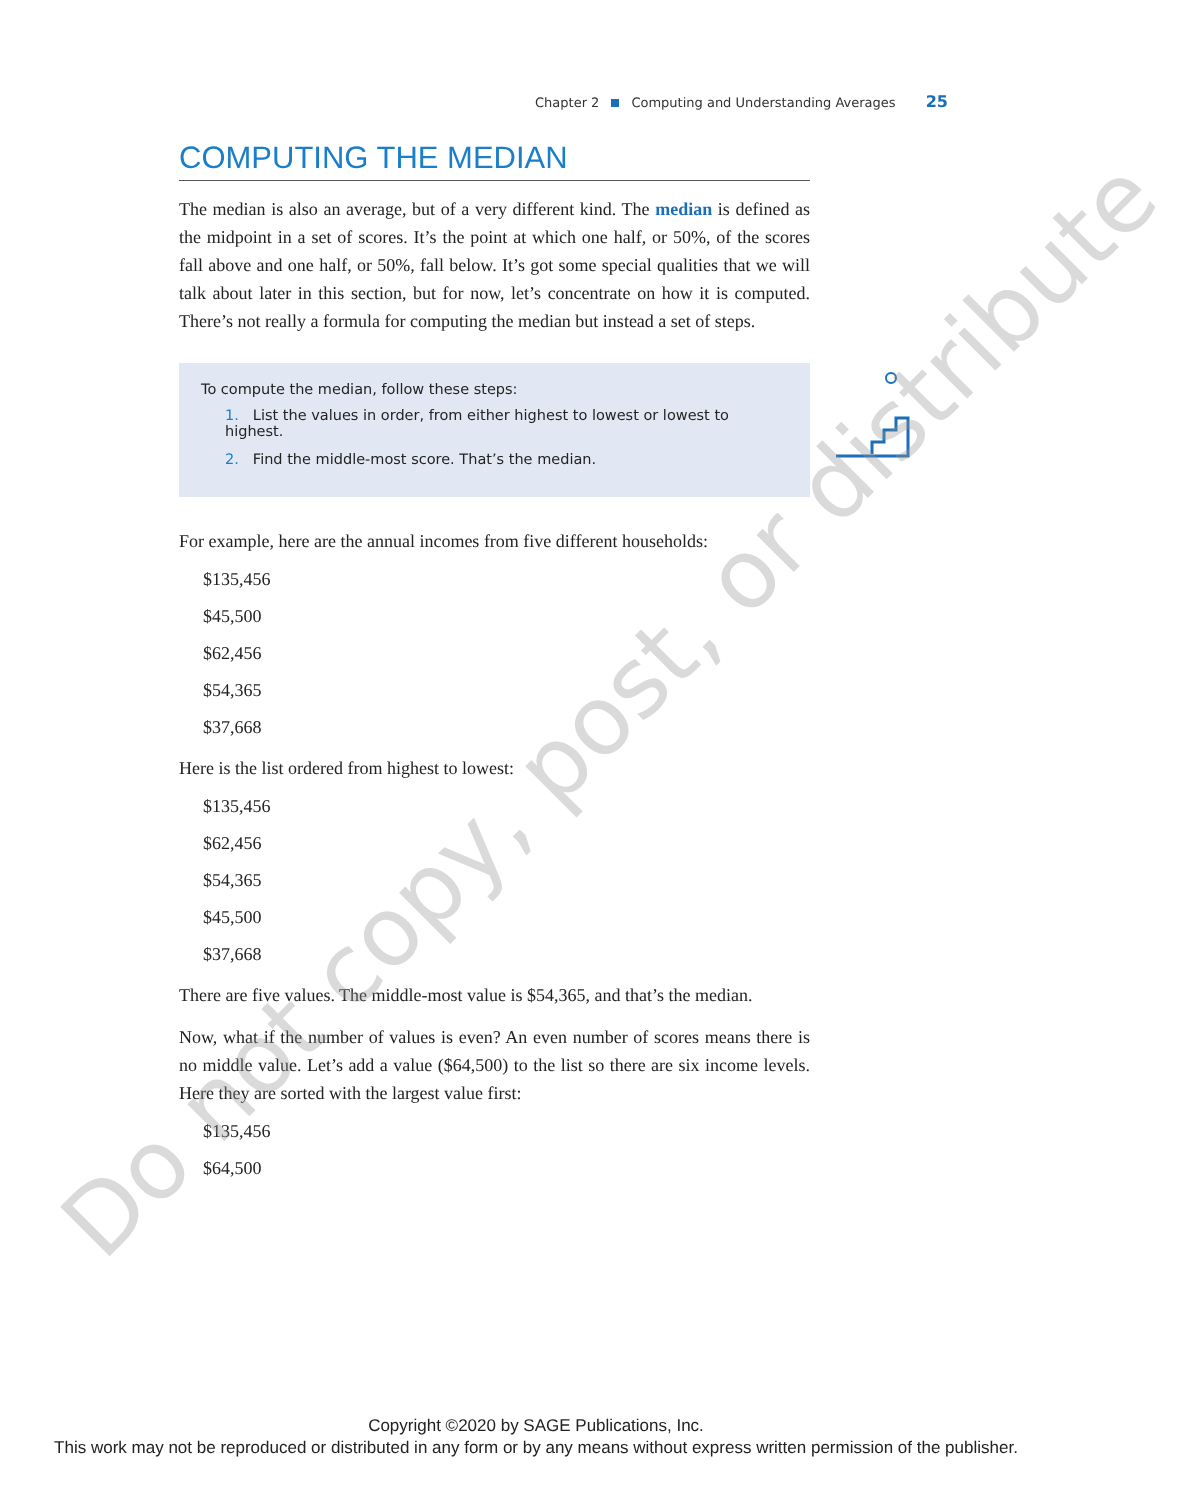Chapter 2 Computing and Understanding Averages 25
COMPUTING THE MEDIAN
The median is also an average, but of a very different kind. The median is defined as the midpoint in a set of scores. It’s the point at which one half, or 50%, of the scores fall above and one half, or 50%, fall below. It’s got some special qualities that we will talk about later in this section, but for now, let’s concentrate on how it is computed. There’s not really a formula for computing the median but instead a set of steps.
To compute the median, follow these steps:
1. List the values in order, from either highest to lowest or lowest to highest.
2. Find the middle-most score. That’s the median.
For example, here are the annual incomes from five different households:
$135,456
$45,500
$62,456
$54,365
$37,668
Here is the list ordered from highest to lowest:
$135,456
$62,456
$54,365
$45,500
$37,668
There are five values. The middle-most value is $54,365, and that’s the median.
Now, what if the number of values is even? An even number of scores means there is no middle value. Let’s add a value ($64,500) to the list so there are six income levels. Here they are sorted with the largest value first:
$135,456
$64,500
Do not copy, post, or distribute
Copyright ©2020 by SAGE Publications, Inc.
This work may not be reproduced or distributed in any form or by any means without express written permission of the publisher.